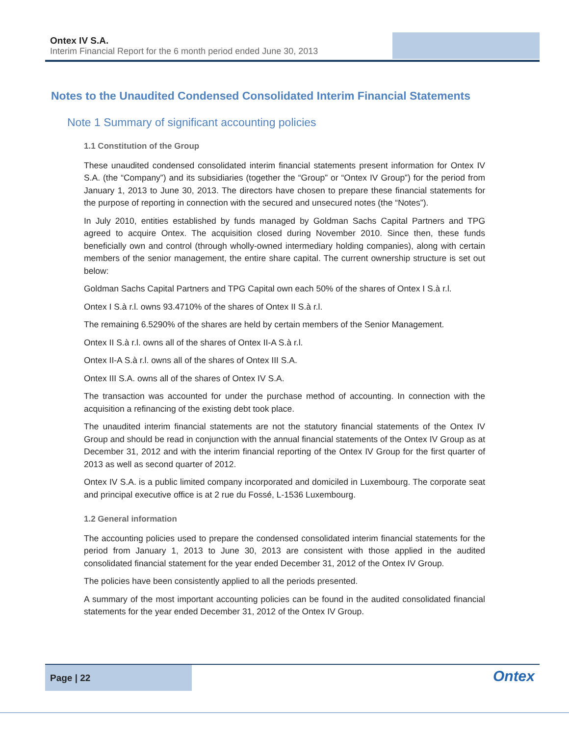Ontex IV S.A.
Interim Financial Report for the 6 month period ended June 30, 2013
Notes to the Unaudited Condensed Consolidated Interim Financial Statements
Note 1 Summary of significant accounting policies
1.1 Constitution of the Group
These unaudited condensed consolidated interim financial statements present information for Ontex IV S.A. (the “Company”) and its subsidiaries (together the “Group” or “Ontex IV Group”) for the period from January 1, 2013 to June 30, 2013. The directors have chosen to prepare these financial statements for the purpose of reporting in connection with the secured and unsecured notes (the “Notes”).
In July 2010, entities established by funds managed by Goldman Sachs Capital Partners and TPG agreed to acquire Ontex. The acquisition closed during November 2010. Since then, these funds beneficially own and control (through wholly-owned intermediary holding companies), along with certain members of the senior management, the entire share capital. The current ownership structure is set out below:
Goldman Sachs Capital Partners and TPG Capital own each 50% of the shares of Ontex I S.à r.l.
Ontex I S.à r.l. owns 93.4710% of the shares of Ontex II S.à r.l.
The remaining 6.5290% of the shares are held by certain members of the Senior Management.
Ontex II S.à r.l. owns all of the shares of Ontex II-A S.à r.l.
Ontex II-A S.à r.l. owns all of the shares of Ontex III S.A.
Ontex III S.A. owns all of the shares of Ontex IV S.A.
The transaction was accounted for under the purchase method of accounting. In connection with the acquisition a refinancing of the existing debt took place.
The unaudited interim financial statements are not the statutory financial statements of the Ontex IV Group and should be read in conjunction with the annual financial statements of the Ontex IV Group as at December 31, 2012 and with the interim financial reporting of the Ontex IV Group for the first quarter of 2013 as well as second quarter of 2012.
Ontex IV S.A. is a public limited company incorporated and domiciled in Luxembourg. The corporate seat and principal executive office is at 2 rue du Fossé, L-1536 Luxembourg.
1.2 General information
The accounting policies used to prepare the condensed consolidated interim financial statements for the period from January 1, 2013 to June 30, 2013 are consistent with those applied in the audited consolidated financial statement for the year ended December 31, 2012 of the Ontex IV Group.
The policies have been consistently applied to all the periods presented.
A summary of the most important accounting policies can be found in the audited consolidated financial statements for the year ended December 31, 2012 of the Ontex IV Group.
Page | 22
Ontex